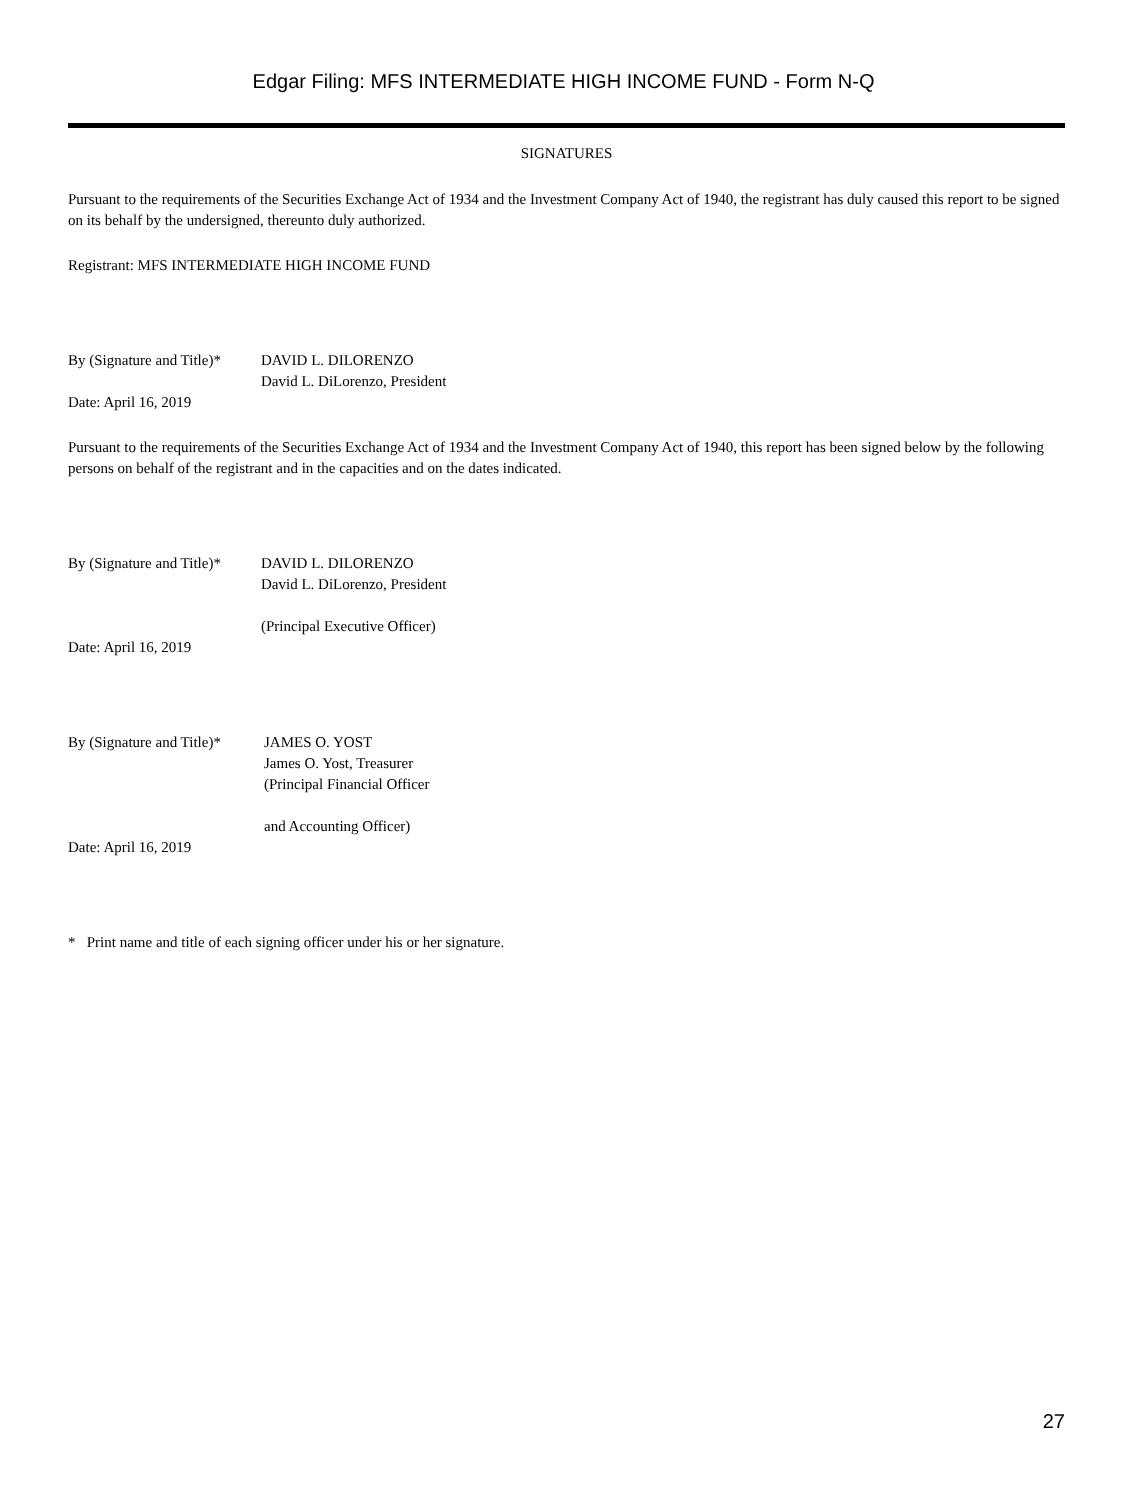Edgar Filing: MFS INTERMEDIATE HIGH INCOME FUND - Form N-Q
SIGNATURES
Pursuant to the requirements of the Securities Exchange Act of 1934 and the Investment Company Act of 1940, the registrant has duly caused this report to be signed on its behalf by the undersigned, thereunto duly authorized.
Registrant: MFS INTERMEDIATE HIGH INCOME FUND
By (Signature and Title)*
DAVID L. DILORENZO
David L. DiLorenzo, President
Date: April 16, 2019
Pursuant to the requirements of the Securities Exchange Act of 1934 and the Investment Company Act of 1940, this report has been signed below by the following persons on behalf of the registrant and in the capacities and on the dates indicated.
By (Signature and Title)*
DAVID L. DILORENZO
David L. DiLorenzo, President
(Principal Executive Officer)
Date: April 16, 2019
By (Signature and Title)*
JAMES O. YOST
James O. Yost, Treasurer
(Principal Financial Officer
and Accounting Officer)
Date: April 16, 2019
* Print name and title of each signing officer under his or her signature.
27